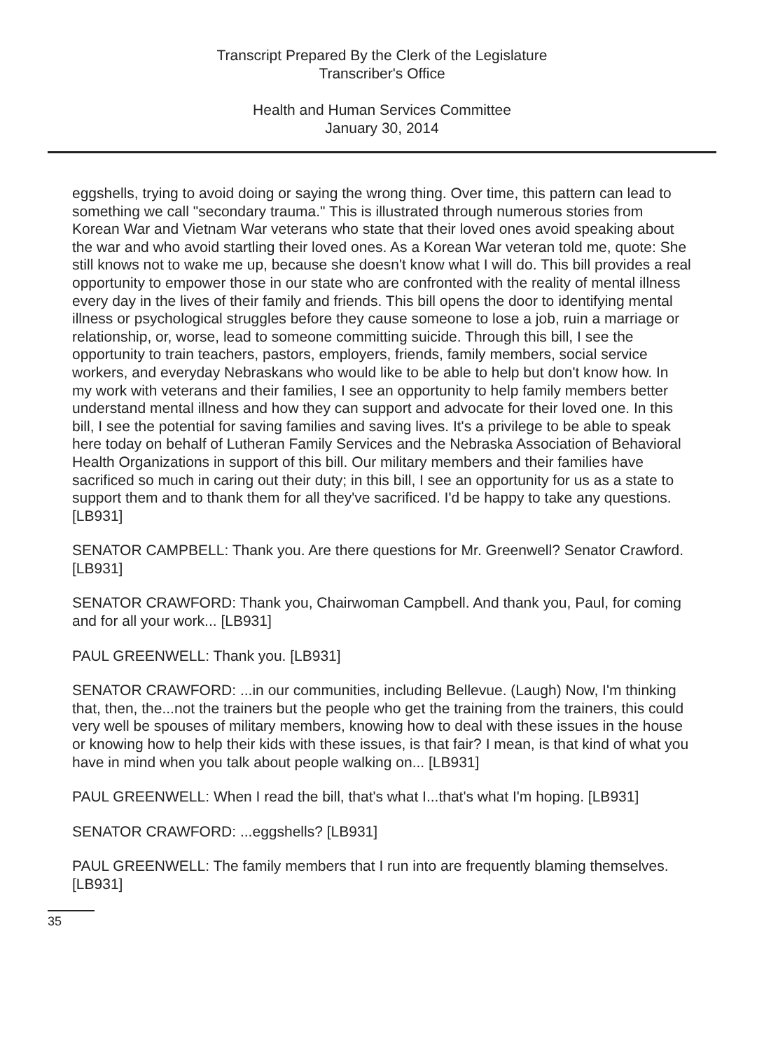Transcript Prepared By the Clerk of the Legislature
Transcriber's Office
Health and Human Services Committee
January 30, 2014
eggshells, trying to avoid doing or saying the wrong thing. Over time, this pattern can lead to something we call "secondary trauma." This is illustrated through numerous stories from Korean War and Vietnam War veterans who state that their loved ones avoid speaking about the war and who avoid startling their loved ones. As a Korean War veteran told me, quote: She still knows not to wake me up, because she doesn't know what I will do. This bill provides a real opportunity to empower those in our state who are confronted with the reality of mental illness every day in the lives of their family and friends. This bill opens the door to identifying mental illness or psychological struggles before they cause someone to lose a job, ruin a marriage or relationship, or, worse, lead to someone committing suicide. Through this bill, I see the opportunity to train teachers, pastors, employers, friends, family members, social service workers, and everyday Nebraskans who would like to be able to help but don't know how. In my work with veterans and their families, I see an opportunity to help family members better understand mental illness and how they can support and advocate for their loved one. In this bill, I see the potential for saving families and saving lives. It's a privilege to be able to speak here today on behalf of Lutheran Family Services and the Nebraska Association of Behavioral Health Organizations in support of this bill. Our military members and their families have sacrificed so much in caring out their duty; in this bill, I see an opportunity for us as a state to support them and to thank them for all they've sacrificed. I'd be happy to take any questions. [LB931]
SENATOR CAMPBELL: Thank you. Are there questions for Mr. Greenwell? Senator Crawford. [LB931]
SENATOR CRAWFORD: Thank you, Chairwoman Campbell. And thank you, Paul, for coming and for all your work... [LB931]
PAUL GREENWELL: Thank you. [LB931]
SENATOR CRAWFORD: ...in our communities, including Bellevue. (Laugh) Now, I'm thinking that, then, the...not the trainers but the people who get the training from the trainers, this could very well be spouses of military members, knowing how to deal with these issues in the house or knowing how to help their kids with these issues, is that fair? I mean, is that kind of what you have in mind when you talk about people walking on... [LB931]
PAUL GREENWELL: When I read the bill, that's what I...that's what I'm hoping. [LB931]
SENATOR CRAWFORD: ...eggshells? [LB931]
PAUL GREENWELL: The family members that I run into are frequently blaming themselves. [LB931]
35